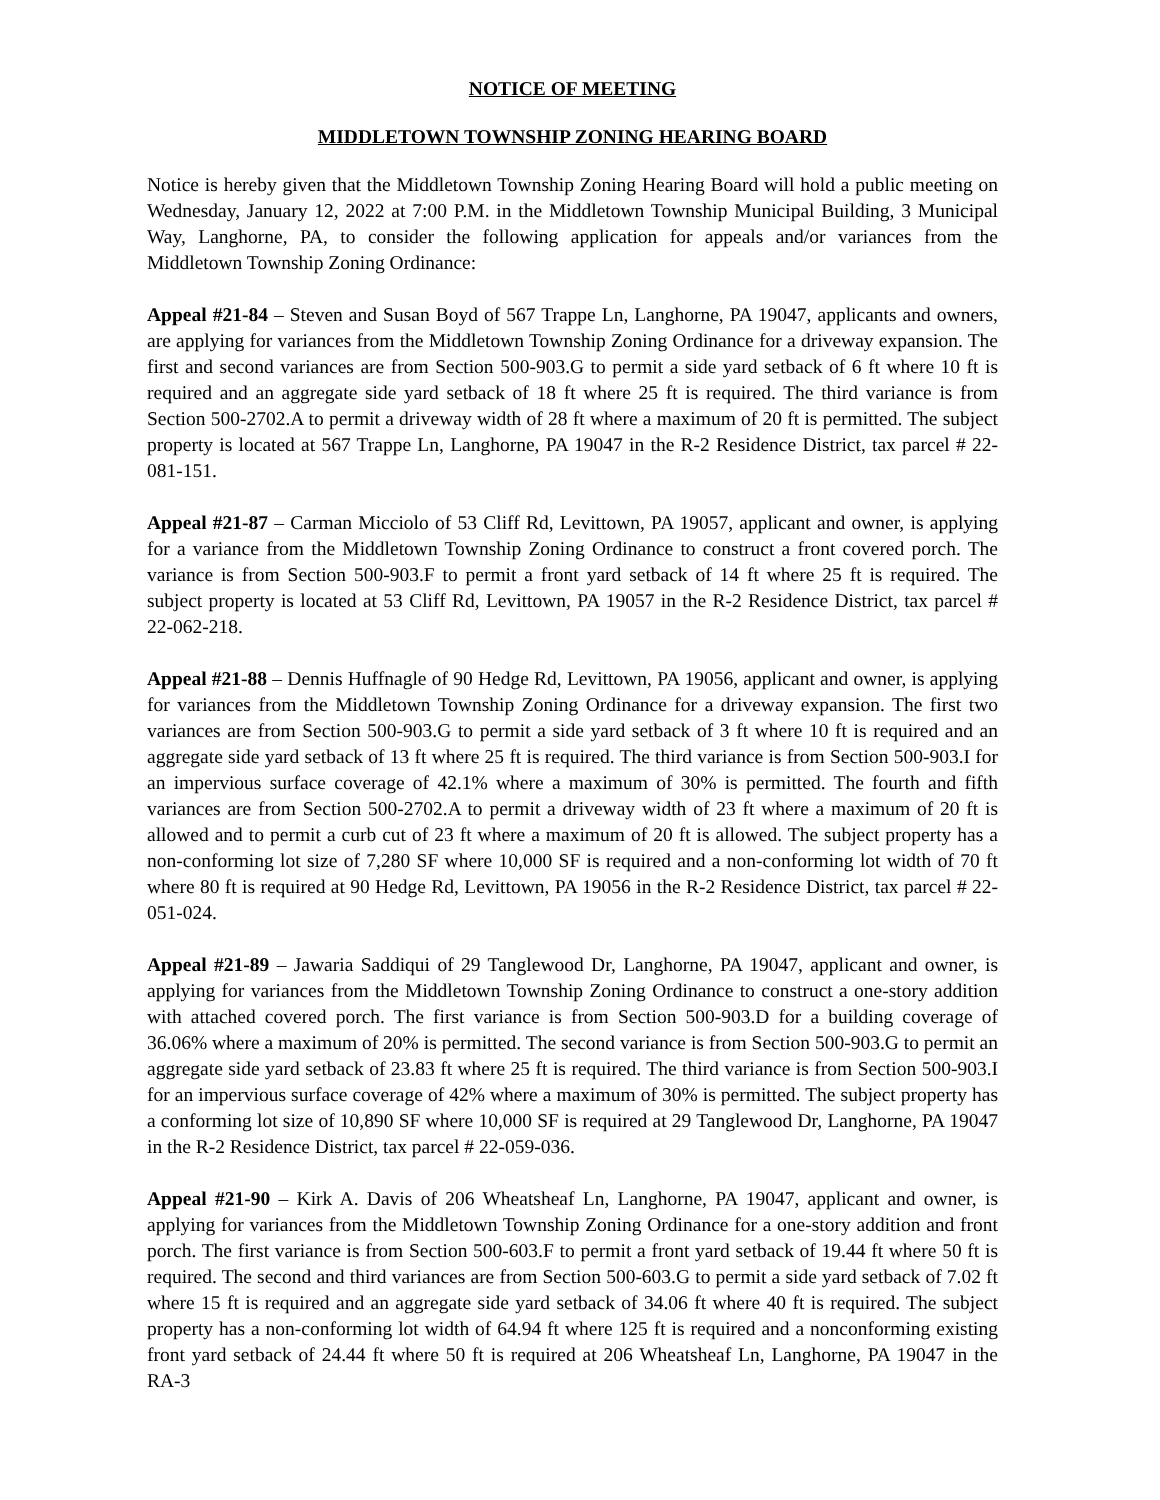NOTICE OF MEETING
MIDDLETOWN TOWNSHIP ZONING HEARING BOARD
Notice is hereby given that the Middletown Township Zoning Hearing Board will hold a public meeting on Wednesday, January 12, 2022 at 7:00 P.M. in the Middletown Township Municipal Building, 3 Municipal Way, Langhorne, PA, to consider the following application for appeals and/or variances from the Middletown Township Zoning Ordinance:
Appeal #21-84 – Steven and Susan Boyd of 567 Trappe Ln, Langhorne, PA 19047, applicants and owners, are applying for variances from the Middletown Township Zoning Ordinance for a driveway expansion. The first and second variances are from Section 500-903.G to permit a side yard setback of 6 ft where 10 ft is required and an aggregate side yard setback of 18 ft where 25 ft is required. The third variance is from Section 500-2702.A to permit a driveway width of 28 ft where a maximum of 20 ft is permitted. The subject property is located at 567 Trappe Ln, Langhorne, PA 19047 in the R-2 Residence District, tax parcel # 22-081-151.
Appeal #21-87 – Carman Micciolo of 53 Cliff Rd, Levittown, PA 19057, applicant and owner, is applying for a variance from the Middletown Township Zoning Ordinance to construct a front covered porch. The variance is from Section 500-903.F to permit a front yard setback of 14 ft where 25 ft is required. The subject property is located at 53 Cliff Rd, Levittown, PA 19057 in the R-2 Residence District, tax parcel # 22-062-218.
Appeal #21-88 – Dennis Huffnagle of 90 Hedge Rd, Levittown, PA 19056, applicant and owner, is applying for variances from the Middletown Township Zoning Ordinance for a driveway expansion. The first two variances are from Section 500-903.G to permit a side yard setback of 3 ft where 10 ft is required and an aggregate side yard setback of 13 ft where 25 ft is required. The third variance is from Section 500-903.I for an impervious surface coverage of 42.1% where a maximum of 30% is permitted. The fourth and fifth variances are from Section 500-2702.A to permit a driveway width of 23 ft where a maximum of 20 ft is allowed and to permit a curb cut of 23 ft where a maximum of 20 ft is allowed. The subject property has a non-conforming lot size of 7,280 SF where 10,000 SF is required and a non-conforming lot width of 70 ft where 80 ft is required at 90 Hedge Rd, Levittown, PA 19056 in the R-2 Residence District, tax parcel # 22-051-024.
Appeal #21-89 – Jawaria Saddiqui of 29 Tanglewood Dr, Langhorne, PA 19047, applicant and owner, is applying for variances from the Middletown Township Zoning Ordinance to construct a one-story addition with attached covered porch. The first variance is from Section 500-903.D for a building coverage of 36.06% where a maximum of 20% is permitted. The second variance is from Section 500-903.G to permit an aggregate side yard setback of 23.83 ft where 25 ft is required. The third variance is from Section 500-903.I for an impervious surface coverage of 42% where a maximum of 30% is permitted. The subject property has a conforming lot size of 10,890 SF where 10,000 SF is required at 29 Tanglewood Dr, Langhorne, PA 19047 in the R-2 Residence District, tax parcel # 22-059-036.
Appeal #21-90 – Kirk A. Davis of 206 Wheatsheaf Ln, Langhorne, PA 19047, applicant and owner, is applying for variances from the Middletown Township Zoning Ordinance for a one-story addition and front porch. The first variance is from Section 500-603.F to permit a front yard setback of 19.44 ft where 50 ft is required. The second and third variances are from Section 500-603.G to permit a side yard setback of 7.02 ft where 15 ft is required and an aggregate side yard setback of 34.06 ft where 40 ft is required. The subject property has a non-conforming lot width of 64.94 ft where 125 ft is required and a nonconforming existing front yard setback of 24.44 ft where 50 ft is required at 206 Wheatsheaf Ln, Langhorne, PA 19047 in the RA-3